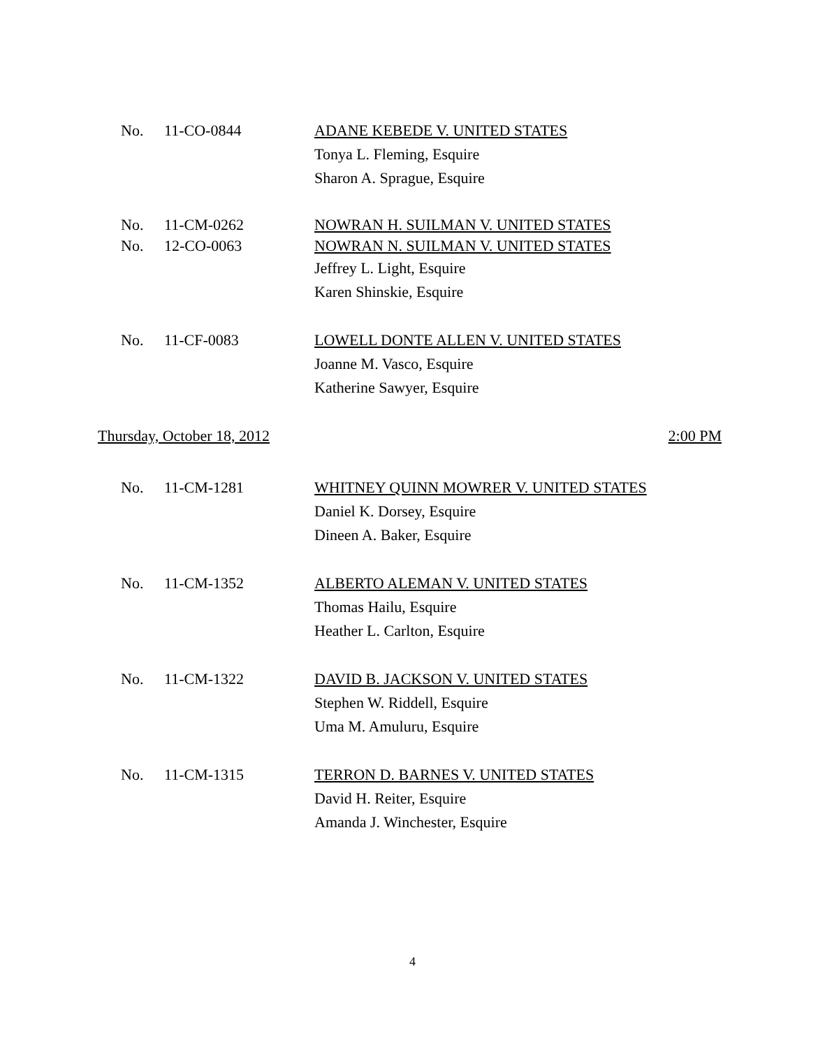No. 11-CO-0844 ADANE KEBEDE V. UNITED STATES
Tonya L. Fleming, Esquire
Sharon A. Sprague, Esquire
No. 11-CM-0262 NOWRAN H. SUILMAN V. UNITED STATES
No. 12-CO-0063 NOWRAN N. SUILMAN V. UNITED STATES
Jeffrey L. Light, Esquire
Karen Shinskie, Esquire
No. 11-CF-0083 LOWELL DONTE ALLEN V. UNITED STATES
Joanne M. Vasco, Esquire
Katherine Sawyer, Esquire
Thursday, October 18, 2012 2:00 PM
No. 11-CM-1281 WHITNEY QUINN MOWRER V. UNITED STATES
Daniel K. Dorsey, Esquire
Dineen A. Baker, Esquire
No. 11-CM-1352 ALBERTO ALEMAN V. UNITED STATES
Thomas Hailu, Esquire
Heather L. Carlton, Esquire
No. 11-CM-1322 DAVID B. JACKSON V. UNITED STATES
Stephen W. Riddell, Esquire
Uma M. Amuluru, Esquire
No. 11-CM-1315 TERRON D. BARNES V. UNITED STATES
David H. Reiter, Esquire
Amanda J. Winchester, Esquire
4